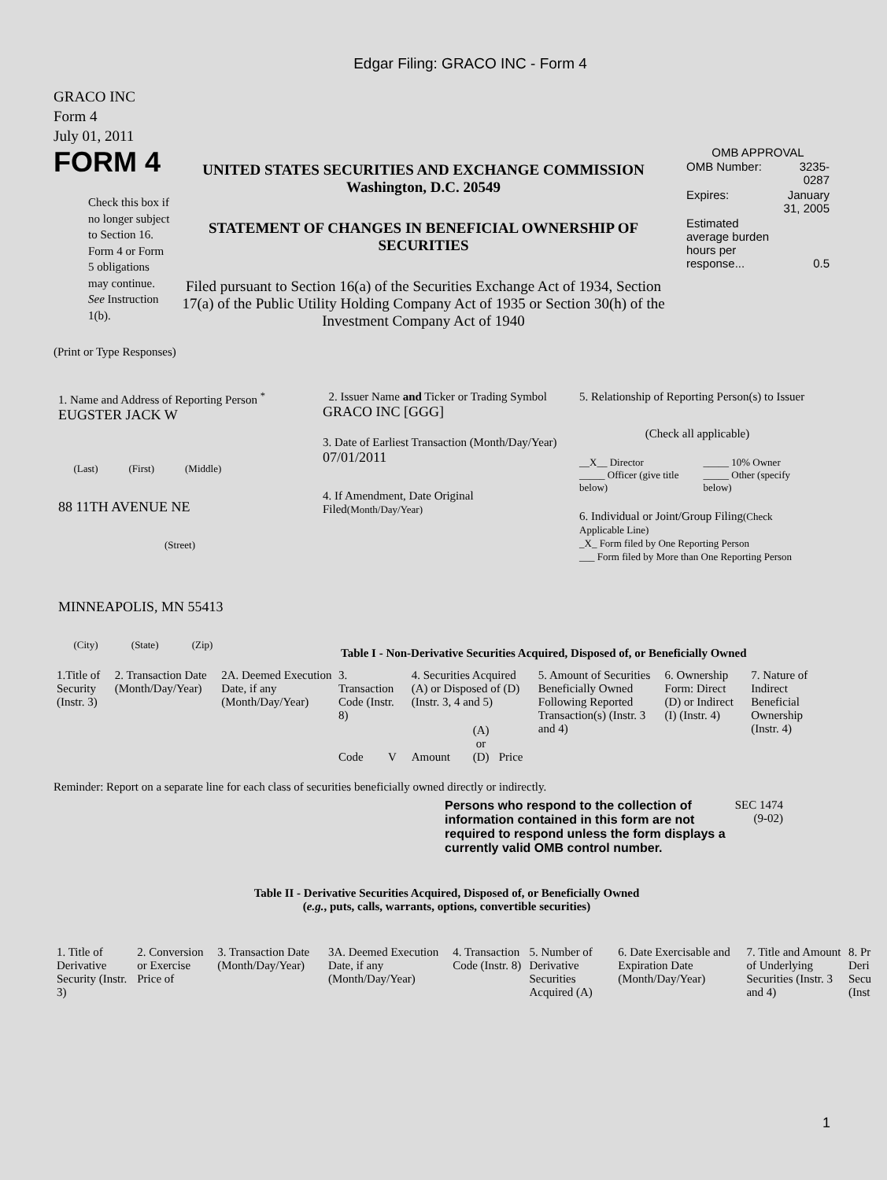Edgar Filing: GRACO INC - Form 4
GRACO INC
Form 4
July 01, 2011
FORM 4
Check this box if no longer subject to Section 16. Form 4 or Form 5 obligations may continue. See Instruction 1(b).
UNITED STATES SECURITIES AND EXCHANGE COMMISSION
Washington, D.C. 20549
STATEMENT OF CHANGES IN BENEFICIAL OWNERSHIP OF SECURITIES
Filed pursuant to Section 16(a) of the Securities Exchange Act of 1934, Section 17(a) of the Public Utility Holding Company Act of 1935 or Section 30(h) of the Investment Company Act of 1940
OMB APPROVAL
| OMB Number: | 3235-0287 |
| Expires: | January 31, 2005 |
| Estimated average burden hours per response... | 0.5 |
(Print or Type Responses)
1. Name and Address of Reporting Person <sup>*</sup>
EUGSTER JACK W
(Last) (First) (Middle)
88 11TH AVENUE NE
(Street)
MINNEAPOLIS, MN 55413
(City) (State) (Zip)
2. Issuer Name and Ticker or Trading Symbol
GRACO INC [GGG]
3. Date of Earliest Transaction (Month/Day/Year)
07/01/2011
4. If Amendment, Date Original Filed(Month/Day/Year)
5. Relationship of Reporting Person(s) to Issuer
(Check all applicable)
| __X__ Director _____ Officer (give title below) | _____ 10% Owner _____ Other (specify below) |
6. Individual or Joint/Group Filing(Check Applicable Line)
_X_ Form filed by One Reporting Person
___ Form filed by More than One Reporting Person
Table I - Non-Derivative Securities Acquired, Disposed of, or Beneficially Owned
| 1.Title of Security (Instr. 3) | 2. Transaction Date (Month/Day/Year) | 2A. Deemed Execution Date, if any (Month/Day/Year) | 3. Transaction Code (Instr. 8) | | 4. Securities Acquired (A) or Disposed of (D) (Instr. 3, 4 and 5) | | | 5. Amount of Securities Beneficially Owned Following Reported Transaction(s) (Instr. 3 and 4) | 6. Ownership Form: Direct (D) or Indirect (I) (Instr. 4) | 7. Nature of Indirect Beneficial Ownership (Instr. 4) |
| --- | --- | --- | --- | --- | --- | --- | --- | --- | --- | --- |
| | | | Code | V | Amount | (A) or (D) | Price | | | |
Reminder: Report on a separate line for each class of securities beneficially owned directly or indirectly.
Persons who respond to the collection of information contained in this form are not required to respond unless the form displays a currently valid OMB control number.
SEC 1474
(9-02)
Table II - Derivative Securities Acquired, Disposed of, or Beneficially Owned
(e.g., puts, calls, warrants, options, convertible securities)
| 1. Title of Derivative Security (Instr. 3) | 2. Conversion or Exercise Price of | 3. Transaction Date (Month/Day/Year) | 3A. Deemed Execution Date, if any (Month/Day/Year) | 4. Transaction Code (Instr. 8) | 5. Number of Derivative Securities Acquired (A) | 6. Date Exercisable and Expiration Date (Month/Day/Year) | 7. Title and Amount of Underlying Securities (Instr. 3 and 4) | 8. Pr Deri Secu (Inst |
| --- | --- | --- | --- | --- | --- | --- | --- | --- |
1